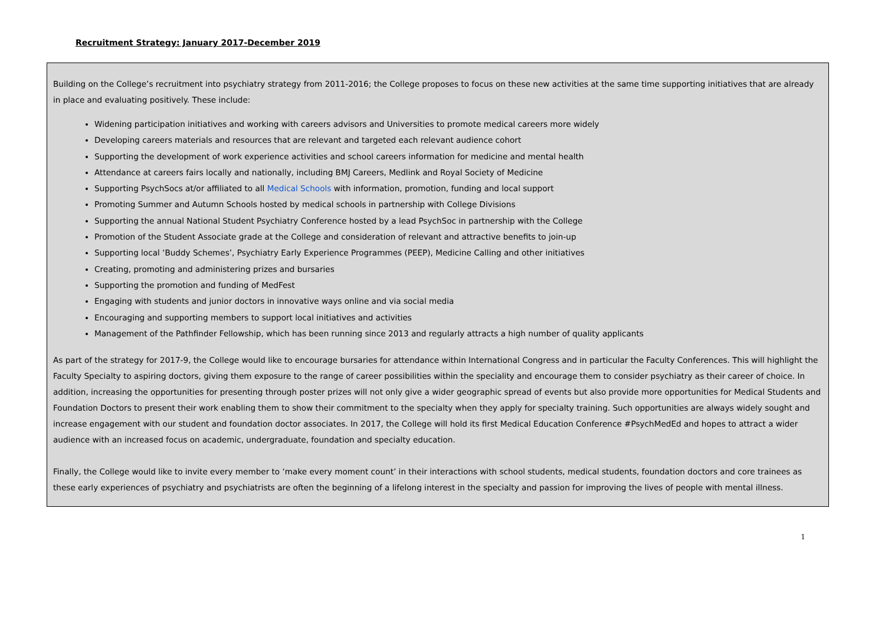Recruitment Strategy: January 2017-December 2019
Building on the College’s recruitment into psychiatry strategy from 2011-2016; the College proposes to focus on these new activities at the same time supporting initiatives that are already in place and evaluating positively. These include:
Widening participation initiatives and working with careers advisors and Universities to promote medical careers more widely
Developing careers materials and resources that are relevant and targeted each relevant audience cohort
Supporting the development of work experience activities and school careers information for medicine and mental health
Attendance at careers fairs locally and nationally, including BMJ Careers, Medlink and Royal Society of Medicine
Supporting PsychSocs at/or affiliated to all Medical Schools with information, promotion, funding and local support
Promoting Summer and Autumn Schools hosted by medical schools in partnership with College Divisions
Supporting the annual National Student Psychiatry Conference hosted by a lead PsychSoc in partnership with the College
Promotion of the Student Associate grade at the College and consideration of relevant and attractive benefits to join-up
Supporting local ‘Buddy Schemes’, Psychiatry Early Experience Programmes (PEEP), Medicine Calling and other initiatives
Creating, promoting and administering prizes and bursaries
Supporting the promotion and funding of MedFest
Engaging with students and junior doctors in innovative ways online and via social media
Encouraging and supporting members to support local initiatives and activities
Management of the Pathfinder Fellowship, which has been running since 2013 and regularly attracts a high number of quality applicants
As part of the strategy for 2017-9, the College would like to encourage bursaries for attendance within International Congress and in particular the Faculty Conferences. This will highlight the Faculty Specialty to aspiring doctors, giving them exposure to the range of career possibilities within the speciality and encourage them to consider psychiatry as their career of choice. In addition, increasing the opportunities for presenting through poster prizes will not only give a wider geographic spread of events but also provide more opportunities for Medical Students and Foundation Doctors to present their work enabling them to show their commitment to the specialty when they apply for specialty training. Such opportunities are always widely sought and increase engagement with our student and foundation doctor associates. In 2017, the College will hold its first Medical Education Conference #PsychMedEd and hopes to attract a wider audience with an increased focus on academic, undergraduate, foundation and specialty education.
Finally, the College would like to invite every member to ‘make every moment count’ in their interactions with school students, medical students, foundation doctors and core trainees as these early experiences of psychiatry and psychiatrists are often the beginning of a lifelong interest in the specialty and passion for improving the lives of people with mental illness.
1